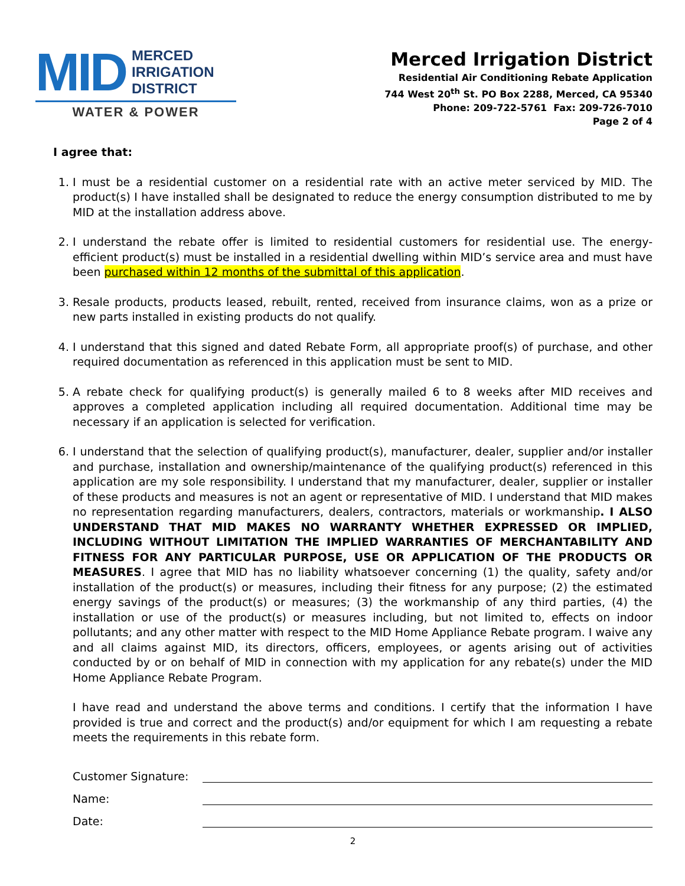MID
MERCED
IRRIGATION
DISTRICT
WATER & POWER
Merced Irrigation District
Residential Air Conditioning Rebate Application
744 West 20<sup>th</sup> St. PO Box 2288, Merced, CA 95340
Phone: 209-722-5761 Fax: 209-726-7010
Page 2 of 4
I agree that:
1. I must be a residential customer on a residential rate with an active meter serviced by MID. The product(s) I have installed shall be designated to reduce the energy consumption distributed to me by MID at the installation address above.
2. I understand the rebate offer is limited to residential customers for residential use. The energy-efficient product(s) must be installed in a residential dwelling within MID’s service area and must have been purchased within 12 months of the submittal of this application.
3. Resale products, products leased, rebuilt, rented, received from insurance claims, won as a prize or new parts installed in existing products do not qualify.
4. I understand that this signed and dated Rebate Form, all appropriate proof(s) of purchase, and other required documentation as referenced in this application must be sent to MID.
5. A rebate check for qualifying product(s) is generally mailed 6 to 8 weeks after MID receives and approves a completed application including all required documentation. Additional time may be necessary if an application is selected for verification.
6. I understand that the selection of qualifying product(s), manufacturer, dealer, supplier and/or installer and purchase, installation and ownership/maintenance of the qualifying product(s) referenced in this application are my sole responsibility. I understand that my manufacturer, dealer, supplier or installer of these products and measures is not an agent or representative of MID. I understand that MID makes no representation regarding manufacturers, dealers, contractors, materials or workmanship. I ALSO UNDERSTAND THAT MID MAKES NO WARRANTY WHETHER EXPRESSED OR IMPLIED, INCLUDING WITHOUT LIMITATION THE IMPLIED WARRANTIES OF MERCHANTABILITY AND FITNESS FOR ANY PARTICULAR PURPOSE, USE OR APPLICATION OF THE PRODUCTS OR MEASURES. I agree that MID has no liability whatsoever concerning (1) the quality, safety and/or installation of the product(s) or measures, including their fitness for any purpose; (2) the estimated energy savings of the product(s) or measures; (3) the workmanship of any third parties, (4) the installation or use of the product(s) or measures including, but not limited to, effects on indoor pollutants; and any other matter with respect to the MID Home Appliance Rebate program. I waive any and all claims against MID, its directors, officers, employees, or agents arising out of activities conducted by or on behalf of MID in connection with my application for any rebate(s) under the MID Home Appliance Rebate Program.
I have read and understand the above terms and conditions. I certify that the information I have provided is true and correct and the product(s) and/or equipment for which I am requesting a rebate meets the requirements in this rebate form.
Customer Signature:
Name:
Date:
2